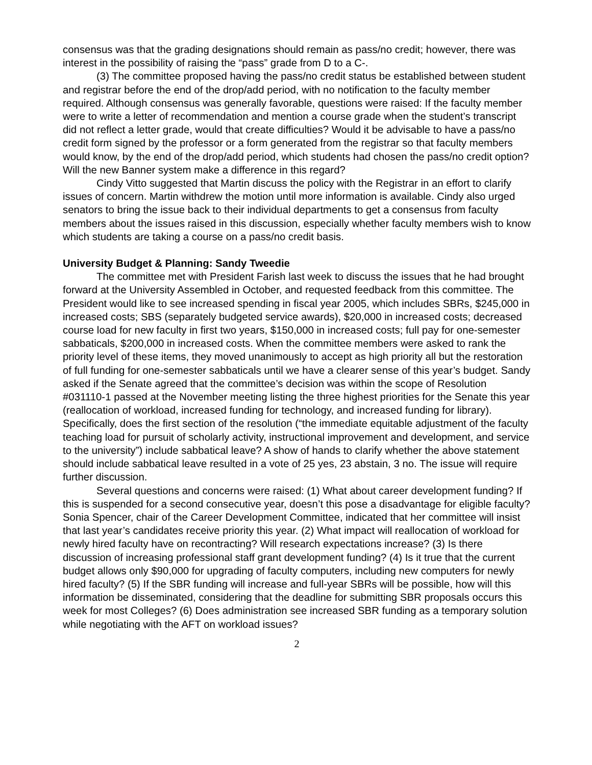consensus was that the grading designations should remain as pass/no credit; however, there was interest in the possibility of raising the “pass” grade from D to a C-.
(3) The committee proposed having the pass/no credit status be established between student and registrar before the end of the drop/add period, with no notification to the faculty member required. Although consensus was generally favorable, questions were raised: If the faculty member were to write a letter of recommendation and mention a course grade when the student’s transcript did not reflect a letter grade, would that create difficulties? Would it be advisable to have a pass/no credit form signed by the professor or a form generated from the registrar so that faculty members would know, by the end of the drop/add period, which students had chosen the pass/no credit option? Will the new Banner system make a difference in this regard?
Cindy Vitto suggested that Martin discuss the policy with the Registrar in an effort to clarify issues of concern. Martin withdrew the motion until more information is available. Cindy also urged senators to bring the issue back to their individual departments to get a consensus from faculty members about the issues raised in this discussion, especially whether faculty members wish to know which students are taking a course on a pass/no credit basis.
University Budget & Planning: Sandy Tweedie
The committee met with President Farish last week to discuss the issues that he had brought forward at the University Assembled in October, and requested feedback from this committee. The President would like to see increased spending in fiscal year 2005, which includes SBRs, $245,000 in increased costs; SBS (separately budgeted service awards), $20,000 in increased costs; decreased course load for new faculty in first two years, $150,000 in increased costs; full pay for one-semester sabbaticals, $200,000 in increased costs. When the committee members were asked to rank the priority level of these items, they moved unanimously to accept as high priority all but the restoration of full funding for one-semester sabbaticals until we have a clearer sense of this year’s budget. Sandy asked if the Senate agreed that the committee’s decision was within the scope of Resolution #031110-1 passed at the November meeting listing the three highest priorities for the Senate this year (reallocation of workload, increased funding for technology, and increased funding for library). Specifically, does the first section of the resolution (“the immediate equitable adjustment of the faculty teaching load for pursuit of scholarly activity, instructional improvement and development, and service to the university”) include sabbatical leave? A show of hands to clarify whether the above statement should include sabbatical leave resulted in a vote of 25 yes, 23 abstain, 3 no. The issue will require further discussion.
Several questions and concerns were raised: (1) What about career development funding? If this is suspended for a second consecutive year, doesn’t this pose a disadvantage for eligible faculty? Sonia Spencer, chair of the Career Development Committee, indicated that her committee will insist that last year’s candidates receive priority this year. (2) What impact will reallocation of workload for newly hired faculty have on recontracting? Will research expectations increase? (3) Is there discussion of increasing professional staff grant development funding? (4) Is it true that the current budget allows only $90,000 for upgrading of faculty computers, including new computers for newly hired faculty? (5) If the SBR funding will increase and full-year SBRs will be possible, how will this information be disseminated, considering that the deadline for submitting SBR proposals occurs this week for most Colleges? (6) Does administration see increased SBR funding as a temporary solution while negotiating with the AFT on workload issues?
2